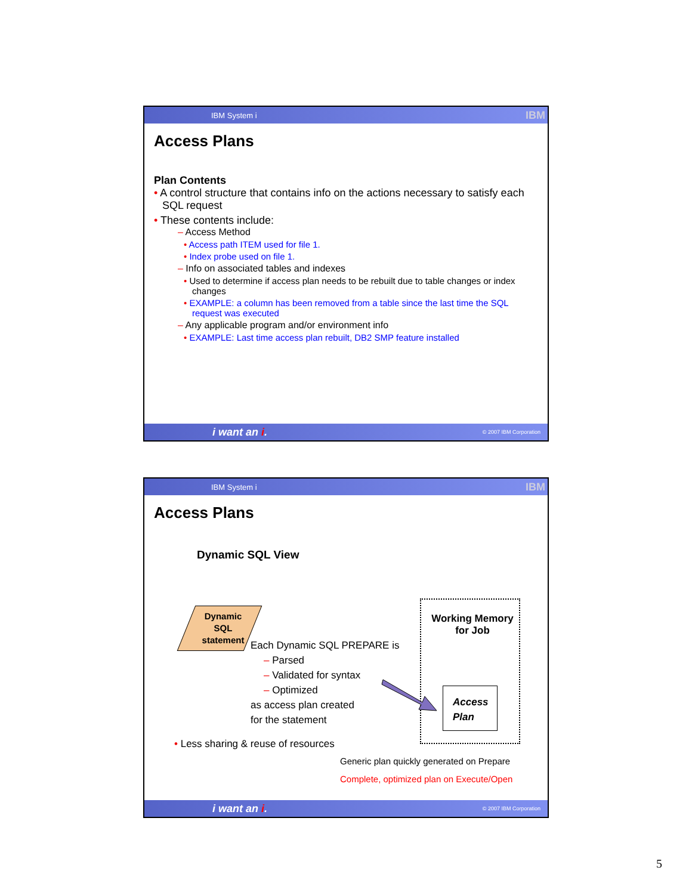IBM System i IBM
Access Plans
Plan Contents
• A control structure that contains info on the actions necessary to satisfy each SQL request
• These contents include:
– Access Method
• Access path ITEM used for file 1.
• Index probe used on file 1.
– Info on associated tables and indexes
• Used to determine if access plan needs to be rebuilt due to table changes or index changes
• EXAMPLE: a column has been removed from a table since the last time the SQL request was executed
– Any applicable program and/or environment info
• EXAMPLE: Last time access plan rebuilt, DB2 SMP feature installed
i want an i. © 2007 IBM Corporation
IBM System i IBM
Access Plans
Dynamic SQL View
Dynamic SQL statement
Working Memory for Job
Access Plan
Each Dynamic SQL PREPARE is
– Parsed
– Validated for syntax
– Optimized
as access plan created
for the statement
• Less sharing & reuse of resources
Generic plan quickly generated on Prepare
Complete, optimized plan on Execute/Open
i want an i. © 2007 IBM Corporation
5